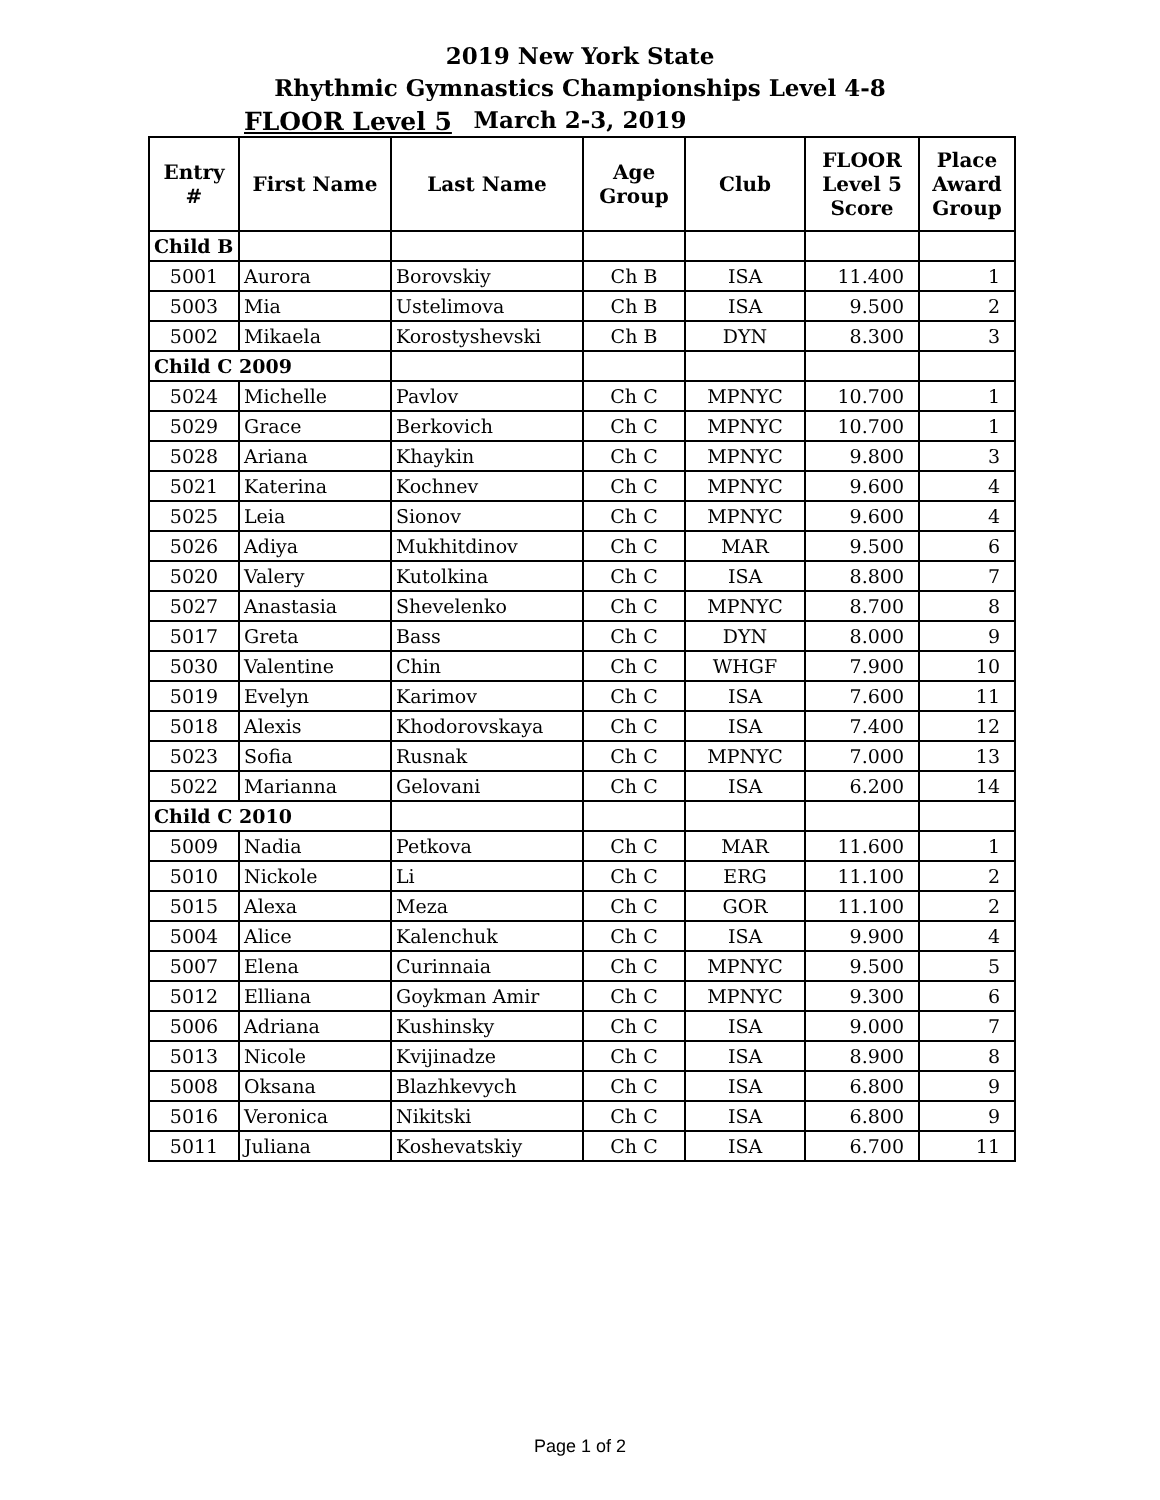2019 New York State
Rhythmic Gymnastics Championships Level 4-8
FLOOR Level 5 March 2-3, 2019
| Entry # | First Name | Last Name | Age Group | Club | FLOOR Level 5 Score | Place Award Group |
| --- | --- | --- | --- | --- | --- | --- |
| Child B | | | | | | |
| 5001 | Aurora | Borovskiy | Ch B | ISA | 11.400 | 1 |
| 5003 | Mia | Ustelimova | Ch B | ISA | 9.500 | 2 |
| 5002 | Mikaela | Korostyshevski | Ch B | DYN | 8.300 | 3 |
| Child C 2009 | | | | | | |
| 5024 | Michelle | Pavlov | Ch C | MPNYC | 10.700 | 1 |
| 5029 | Grace | Berkovich | Ch C | MPNYC | 10.700 | 1 |
| 5028 | Ariana | Khaykin | Ch C | MPNYC | 9.800 | 3 |
| 5021 | Katerina | Kochnev | Ch C | MPNYC | 9.600 | 4 |
| 5025 | Leia | Sionov | Ch C | MPNYC | 9.600 | 4 |
| 5026 | Adiya | Mukhitdinov | Ch C | MAR | 9.500 | 6 |
| 5020 | Valery | Kutolkina | Ch C | ISA | 8.800 | 7 |
| 5027 | Anastasia | Shevelenko | Ch C | MPNYC | 8.700 | 8 |
| 5017 | Greta | Bass | Ch C | DYN | 8.000 | 9 |
| 5030 | Valentine | Chin | Ch C | WHGF | 7.900 | 10 |
| 5019 | Evelyn | Karimov | Ch C | ISA | 7.600 | 11 |
| 5018 | Alexis | Khodorovskaya | Ch C | ISA | 7.400 | 12 |
| 5023 | Sofia | Rusnak | Ch C | MPNYC | 7.000 | 13 |
| 5022 | Marianna | Gelovani | Ch C | ISA | 6.200 | 14 |
| Child C 2010 | | | | | | |
| 5009 | Nadia | Petkova | Ch C | MAR | 11.600 | 1 |
| 5010 | Nickole | Li | Ch C | ERG | 11.100 | 2 |
| 5015 | Alexa | Meza | Ch C | GOR | 11.100 | 2 |
| 5004 | Alice | Kalenchuk | Ch C | ISA | 9.900 | 4 |
| 5007 | Elena | Curinnaia | Ch C | MPNYC | 9.500 | 5 |
| 5012 | Elliana | Goykman Amir | Ch C | MPNYC | 9.300 | 6 |
| 5006 | Adriana | Kushinsky | Ch C | ISA | 9.000 | 7 |
| 5013 | Nicole | Kvijinadze | Ch C | ISA | 8.900 | 8 |
| 5008 | Oksana | Blazhkevych | Ch C | ISA | 6.800 | 9 |
| 5016 | Veronica | Nikitski | Ch C | ISA | 6.800 | 9 |
| 5011 | Juliana | Koshevatskiy | Ch C | ISA | 6.700 | 11 |
Page 1 of 2